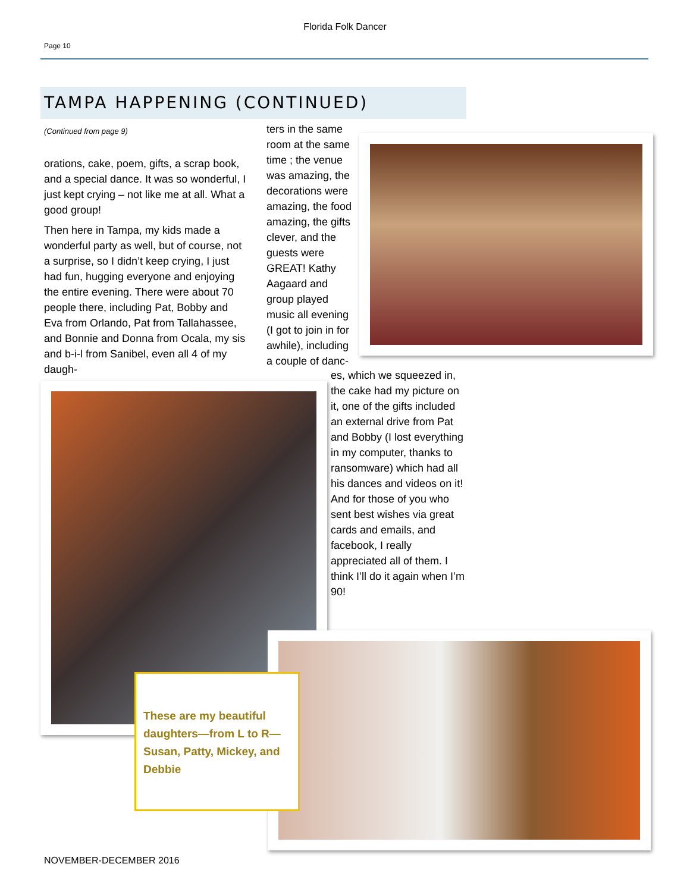Florida Folk Dancer
Page 10
TAMPA HAPPENING (CONTINUED)
(Continued from page 9)
orations, cake, poem, gifts, a scrap book, and a special dance. It was so wonderful, I just kept crying – not like me at all. What a good group!
Then here in Tampa, my kids made a wonderful party as well, but of course, not a surprise, so I didn’t keep crying, I just had fun, hugging everyone and enjoying the entire evening. There were about 70 people there, including Pat, Bobby and Eva from Orlando, Pat from Tallahassee, and Bonnie and Donna from Ocala, my sis and b-i-l from Sanibel, even all 4 of my daugh-
ters in the same room at the same time ; the venue was amazing, the decorations were amazing, the food amazing, the gifts clever, and the guests were GREAT! Kathy Aagaard and group played music all evening (I got to join in for awhile), including a couple of danc-
es, which we squeezed in, the cake had my picture on it, one of the gifts included an external drive from Pat and Bobby (I lost everything in my computer, thanks to ransomware) which had all his dances and videos on it! And for those of you who sent best wishes via great cards and emails, and facebook, I really appreciated all of them. I think I’ll do it again when I’m 90!
These are my beautiful daughters—from L to R—Susan, Patty, Mickey, and Debbie
NOVEMBER-DECEMBER 2016